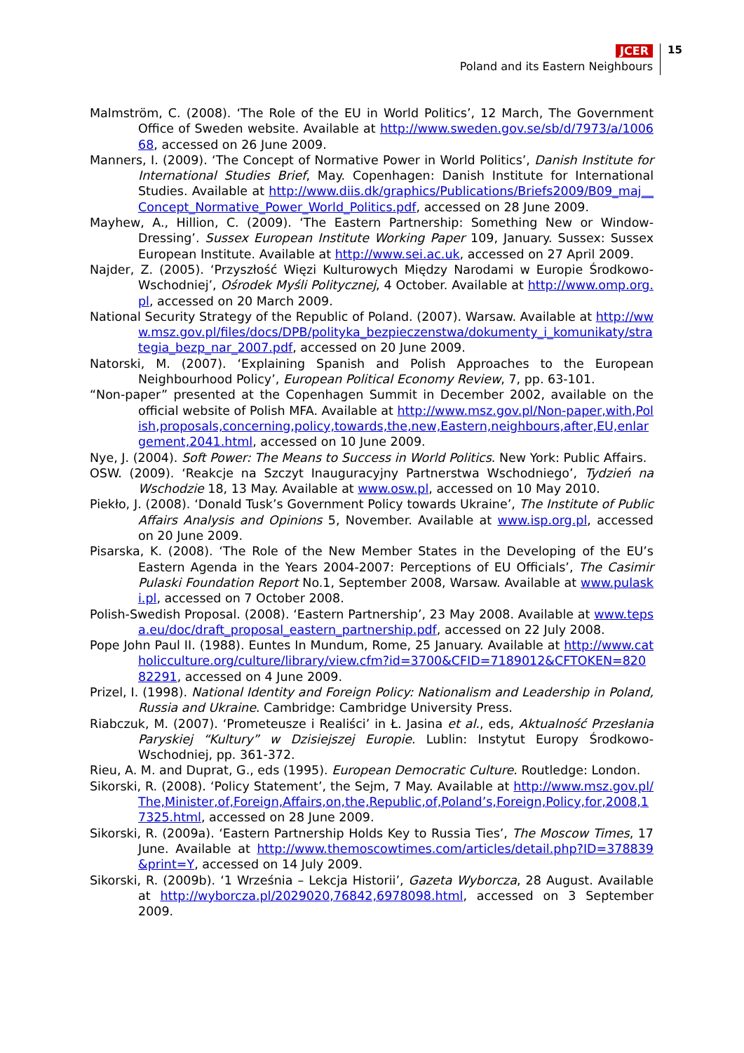JCER
Poland and its Eastern Neighbours
15
Malmström, C. (2008). ‘The Role of the EU in World Politics’, 12 March, The Government Office of Sweden website. Available at http://www.sweden.gov.se/sb/d/7973/a/100668, accessed on 26 June 2009.
Manners, I. (2009). ‘The Concept of Normative Power in World Politics’, Danish Institute for International Studies Brief, May. Copenhagen: Danish Institute for International Studies. Available at http://www.diis.dk/graphics/Publications/Briefs2009/B09_maj__Concept_Normative_Power_World_Politics.pdf, accessed on 28 June 2009.
Mayhew, A., Hillion, C. (2009). ‘The Eastern Partnership: Something New or Window-Dressing’. Sussex European Institute Working Paper 109, January. Sussex: Sussex European Institute. Available at http://www.sei.ac.uk, accessed on 27 April 2009.
Najder, Z. (2005). ‘Przyszłość Więzi Kulturowych Między Narodami w Europie Środkowo-Wschodniej’, Ośrodek Myśli Politycznej, 4 October. Available at http://www.omp.org.pl, accessed on 20 March 2009.
National Security Strategy of the Republic of Poland. (2007). Warsaw. Available at http://www.msz.gov.pl/files/docs/DPB/polityka_bezpieczenstwa/dokumenty_i_komunikaty/strategia_bezp_nar_2007.pdf, accessed on 20 June 2009.
Natorski, M. (2007). ‘Explaining Spanish and Polish Approaches to the European Neighbourhood Policy’, European Political Economy Review, 7, pp. 63-101.
“Non-paper” presented at the Copenhagen Summit in December 2002, available on the official website of Polish MFA. Available at http://www.msz.gov.pl/Non-paper,with,Polish,proposals,concerning,policy,towards,the,new,Eastern,neighbours,after,EU,enlargement,2041.html, accessed on 10 June 2009.
Nye, J. (2004). Soft Power: The Means to Success in World Politics. New York: Public Affairs.
OSW. (2009). ‘Reakcje na Szczyt Inauguracyjny Partnerstwa Wschodniego’, Tydzień na Wschodzie 18, 13 May. Available at www.osw.pl, accessed on 10 May 2010.
Piekło, J. (2008). ‘Donald Tusk’s Government Policy towards Ukraine’, The Institute of Public Affairs Analysis and Opinions 5, November. Available at www.isp.org.pl, accessed on 20 June 2009.
Pisarska, K. (2008). ‘The Role of the New Member States in the Developing of the EU’s Eastern Agenda in the Years 2004-2007: Perceptions of EU Officials’, The Casimir Pulaski Foundation Report No.1, September 2008, Warsaw. Available at www.pulaski.pl, accessed on 7 October 2008.
Polish-Swedish Proposal. (2008). ‘Eastern Partnership’, 23 May 2008. Available at www.tepsa.eu/doc/draft_proposal_eastern_partnership.pdf, accessed on 22 July 2008.
Pope John Paul II. (1988). Euntes In Mundum, Rome, 25 January. Available at http://www.catholicculture.org/culture/library/view.cfm?id=3700&CFID=7189012&CFTOKEN=82082291, accessed on 4 June 2009.
Prizel, I. (1998). National Identity and Foreign Policy: Nationalism and Leadership in Poland, Russia and Ukraine. Cambridge: Cambridge University Press.
Riabczuk, M. (2007). ‘Prometeusze i Realiści’ in Ł. Jasina et al., eds, Aktualność Przesłania Paryskiej “Kultury” w Dzisiejszej Europie. Lublin: Instytut Europy Środkowo-Wschodniej, pp. 361-372.
Rieu, A. M. and Duprat, G., eds (1995). European Democratic Culture. Routledge: London.
Sikorski, R. (2008). ‘Policy Statement’, the Sejm, 7 May. Available at http://www.msz.gov.pl/The,Minister,of,Foreign,Affairs,on,the,Republic,of,Poland’s,Foreign,Policy,for,2008,17325.html, accessed on 28 June 2009.
Sikorski, R. (2009a). ‘Eastern Partnership Holds Key to Russia Ties’, The Moscow Times, 17 June. Available at http://www.themoscowtimes.com/articles/detail.php?ID=378839&print=Y, accessed on 14 July 2009.
Sikorski, R. (2009b). ‘1 Września – Lekcja Historii’, Gazeta Wyborcza, 28 August. Available at http://wyborcza.pl/2029020,76842,6978098.html, accessed on 3 September 2009.